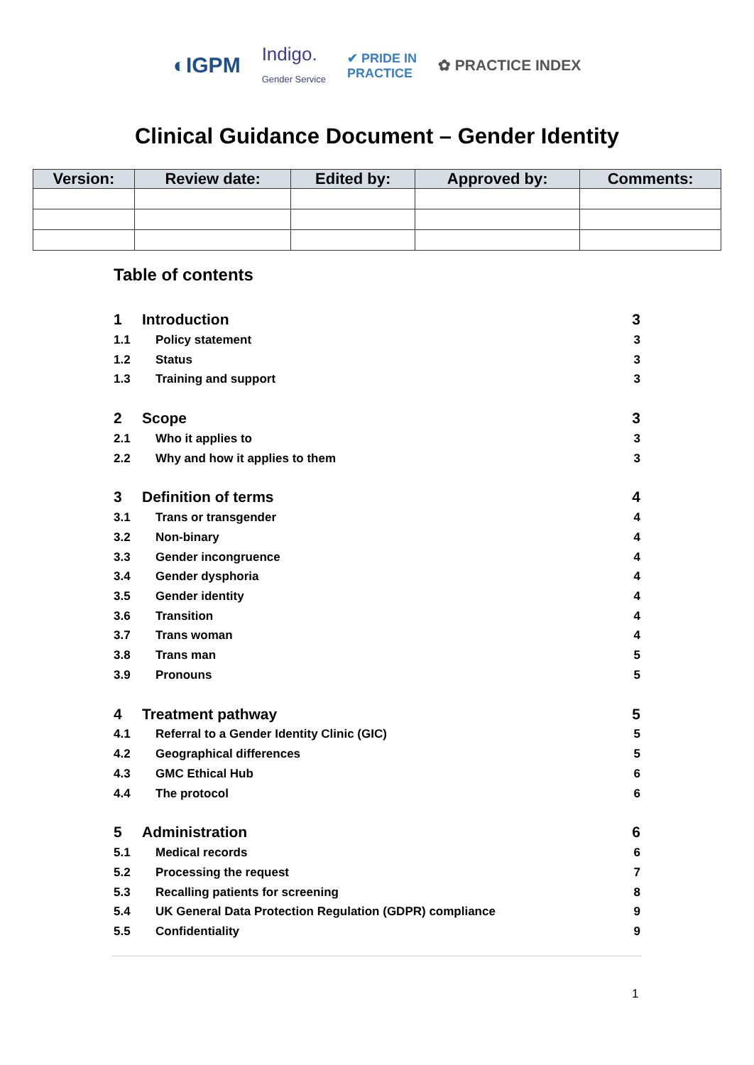◐IGPM Indigo.
Gender Service ✔ PRIDE IN
PRACTICE ✿ PRACTICE INDEX
Clinical Guidance Document – Gender Identity
| Version: | Review date: | Edited by: | Approved by: | Comments: |
| --- | --- | --- | --- | --- |
Table of contents
1 Introduction 3
1.1 Policy statement 3
1.2 Status 3
1.3 Training and support 3
2 Scope 3
2.1 Who it applies to 3
2.2 Why and how it applies to them 3
3 Definition of terms 4
3.1 Trans or transgender 4
3.2 Non-binary 4
3.3 Gender incongruence 4
3.4 Gender dysphoria 4
3.5 Gender identity 4
3.6 Transition 4
3.7 Trans woman 4
3.8 Trans man 5
3.9 Pronouns 5
4 Treatment pathway 5
4.1 Referral to a Gender Identity Clinic (GIC) 5
4.2 Geographical differences 5
4.3 GMC Ethical Hub 6
4.4 The protocol 6
5 Administration 6
5.1 Medical records 6
5.2 Processing the request 7
5.3 Recalling patients for screening 8
5.4 UK General Data Protection Regulation (GDPR) compliance 9
5.5 Confidentiality 9
1